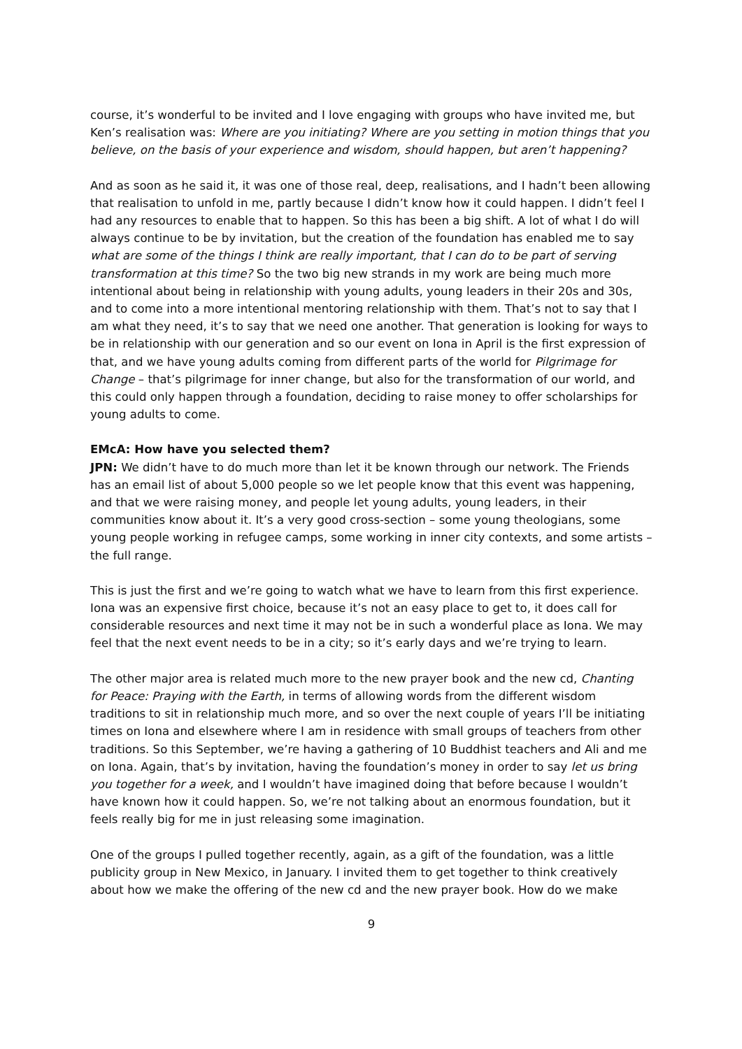course, it’s wonderful to be invited and I love engaging with groups who have invited me, but Ken’s realisation was: Where are you initiating? Where are you setting in motion things that you believe, on the basis of your experience and wisdom, should happen, but aren’t happening?
And as soon as he said it, it was one of those real, deep, realisations, and I hadn’t been allowing that realisation to unfold in me, partly because I didn’t know how it could happen. I didn’t feel I had any resources to enable that to happen. So this has been a big shift. A lot of what I do will always continue to be by invitation, but the creation of the foundation has enabled me to say what are some of the things I think are really important, that I can do to be part of serving transformation at this time? So the two big new strands in my work are being much more intentional about being in relationship with young adults, young leaders in their 20s and 30s, and to come into a more intentional mentoring relationship with them. That’s not to say that I am what they need, it’s to say that we need one another. That generation is looking for ways to be in relationship with our generation and so our event on Iona in April is the first expression of that, and we have young adults coming from different parts of the world for Pilgrimage for Change – that’s pilgrimage for inner change, but also for the transformation of our world, and this could only happen through a foundation, deciding to raise money to offer scholarships for young adults to come.
EMcA: How have you selected them?
JPN: We didn’t have to do much more than let it be known through our network. The Friends has an email list of about 5,000 people so we let people know that this event was happening, and that we were raising money, and people let young adults, young leaders, in their communities know about it. It’s a very good cross-section – some young theologians, some young people working in refugee camps, some working in inner city contexts, and some artists – the full range.
This is just the first and we’re going to watch what we have to learn from this first experience. Iona was an expensive first choice, because it’s not an easy place to get to, it does call for considerable resources and next time it may not be in such a wonderful place as Iona. We may feel that the next event needs to be in a city; so it’s early days and we’re trying to learn.
The other major area is related much more to the new prayer book and the new cd, Chanting for Peace: Praying with the Earth, in terms of allowing words from the different wisdom traditions to sit in relationship much more, and so over the next couple of years I’ll be initiating times on Iona and elsewhere where I am in residence with small groups of teachers from other traditions. So this September, we’re having a gathering of 10 Buddhist teachers and Ali and me on Iona. Again, that’s by invitation, having the foundation’s money in order to say let us bring you together for a week, and I wouldn’t have imagined doing that before because I wouldn’t have known how it could happen. So, we’re not talking about an enormous foundation, but it feels really big for me in just releasing some imagination.
One of the groups I pulled together recently, again, as a gift of the foundation, was a little publicity group in New Mexico, in January. I invited them to get together to think creatively about how we make the offering of the new cd and the new prayer book. How do we make
9